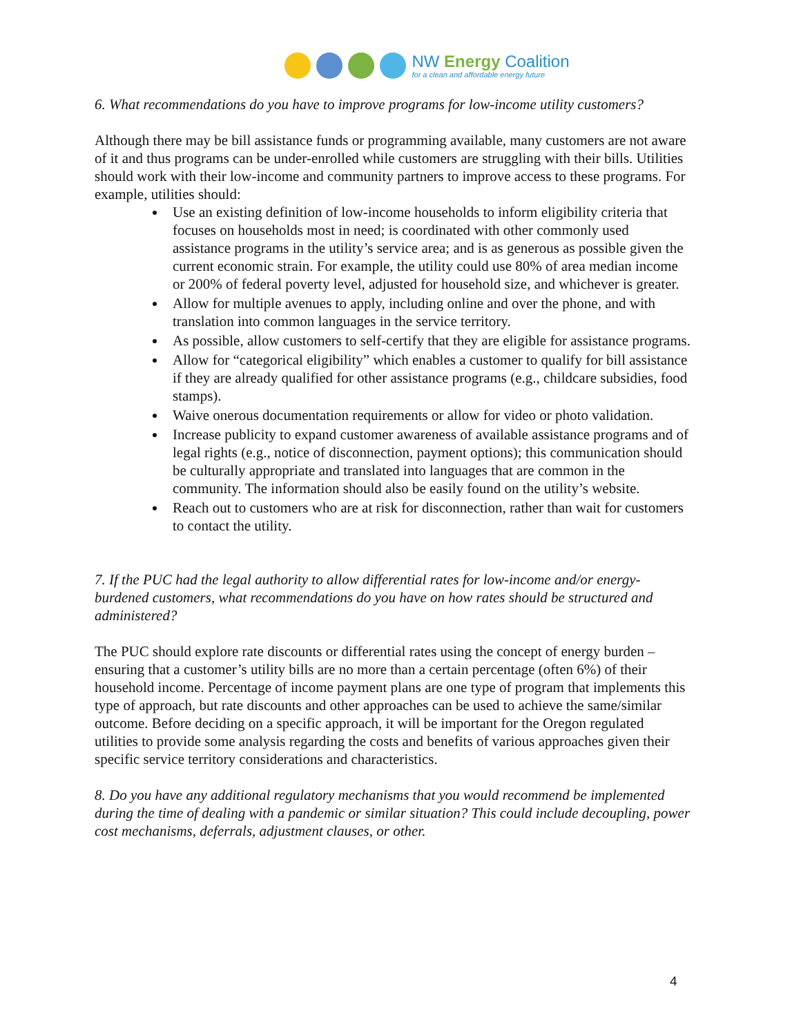NW Energy Coalition
for a clean and affordable energy future
6. What recommendations do you have to improve programs for low-income utility customers?
Although there may be bill assistance funds or programming available, many customers are not aware of it and thus programs can be under-enrolled while customers are struggling with their bills. Utilities should work with their low-income and community partners to improve access to these programs. For example, utilities should:
Use an existing definition of low-income households to inform eligibility criteria that focuses on households most in need; is coordinated with other commonly used assistance programs in the utility’s service area; and is as generous as possible given the current economic strain. For example, the utility could use 80% of area median income or 200% of federal poverty level, adjusted for household size, and whichever is greater.
Allow for multiple avenues to apply, including online and over the phone, and with translation into common languages in the service territory.
As possible, allow customers to self-certify that they are eligible for assistance programs.
Allow for “categorical eligibility” which enables a customer to qualify for bill assistance if they are already qualified for other assistance programs (e.g., childcare subsidies, food stamps).
Waive onerous documentation requirements or allow for video or photo validation.
Increase publicity to expand customer awareness of available assistance programs and of legal rights (e.g., notice of disconnection, payment options); this communication should be culturally appropriate and translated into languages that are common in the community. The information should also be easily found on the utility’s website.
Reach out to customers who are at risk for disconnection, rather than wait for customers to contact the utility.
7. If the PUC had the legal authority to allow differential rates for low-income and/or energy-burdened customers, what recommendations do you have on how rates should be structured and administered?
The PUC should explore rate discounts or differential rates using the concept of energy burden – ensuring that a customer’s utility bills are no more than a certain percentage (often 6%) of their household income. Percentage of income payment plans are one type of program that implements this type of approach, but rate discounts and other approaches can be used to achieve the same/similar outcome. Before deciding on a specific approach, it will be important for the Oregon regulated utilities to provide some analysis regarding the costs and benefits of various approaches given their specific service territory considerations and characteristics.
8. Do you have any additional regulatory mechanisms that you would recommend be implemented during the time of dealing with a pandemic or similar situation? This could include decoupling, power cost mechanisms, deferrals, adjustment clauses, or other.
4